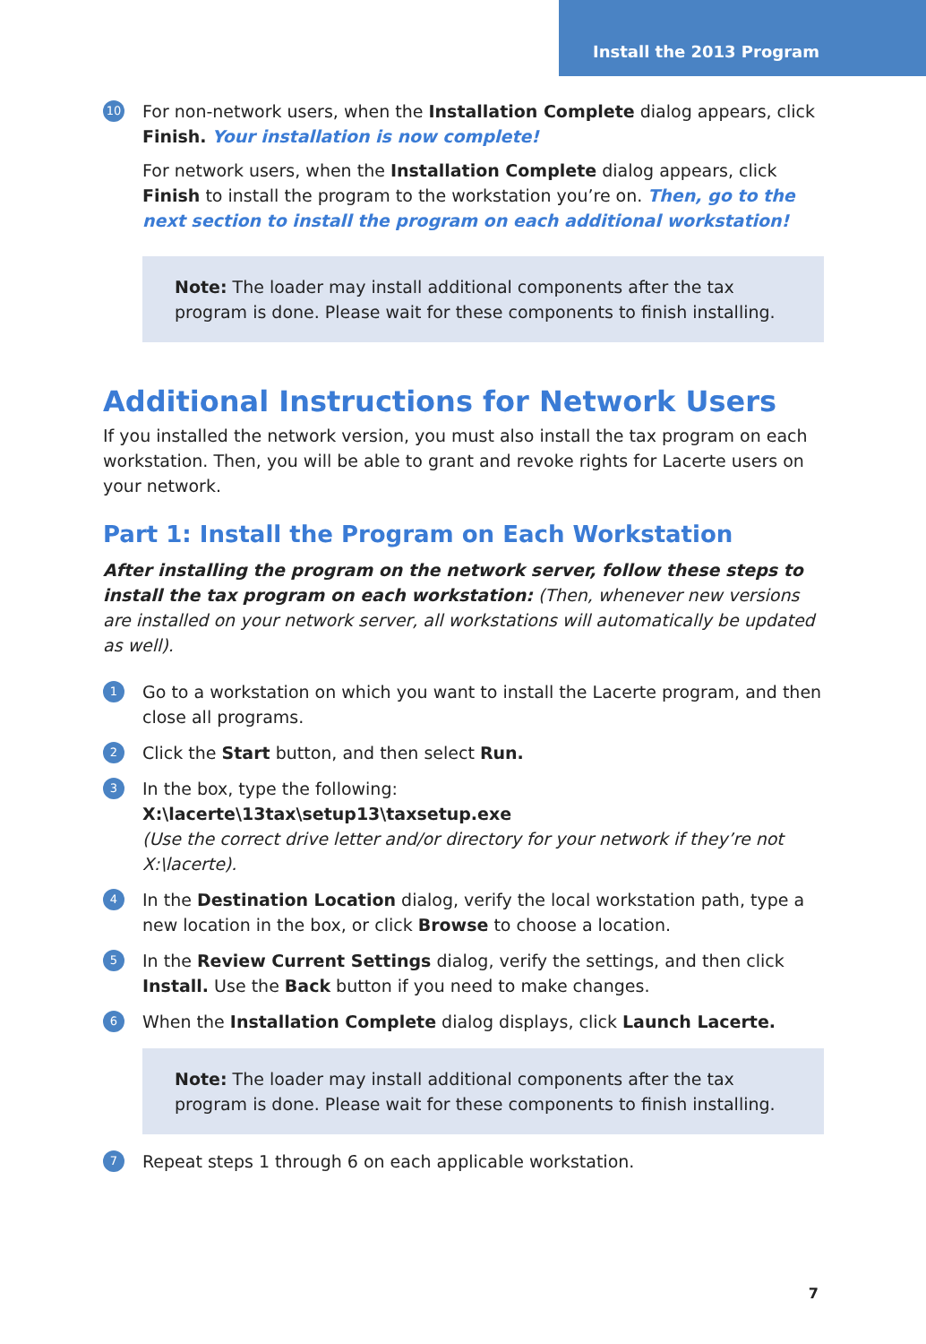Install the 2013 Program
10
For non-network users, when the Installation Complete dialog appears, click Finish. Your installation is now complete!
For network users, when the Installation Complete dialog appears, click Finish to install the program to the workstation you’re on. Then, go to the next section to install the program on each additional workstation!
Note: The loader may install additional components after the tax program is done. Please wait for these components to finish installing.
Additional Instructions for Network Users
If you installed the network version, you must also install the tax program on each workstation. Then, you will be able to grant and revoke rights for Lacerte users on your network.
Part 1: Install the Program on Each Workstation
After installing the program on the network server, follow these steps to install the tax program on each workstation: (Then, whenever new versions are installed on your network server, all workstations will automatically be updated as well).
1
Go to a workstation on which you want to install the Lacerte program, and then close all programs.
2
Click the Start button, and then select Run.
3
In the box, type the following:
X:\lacerte\13tax\setup13\taxsetup.exe
(Use the correct drive letter and/or directory for your network if they’re not X:\lacerte).
4
In the Destination Location dialog, verify the local workstation path, type a new location in the box, or click Browse to choose a location.
5
In the Review Current Settings dialog, verify the settings, and then click Install. Use the Back button if you need to make changes.
6
When the Installation Complete dialog displays, click Launch Lacerte.
Note: The loader may install additional components after the tax program is done. Please wait for these components to finish installing.
7
Repeat steps 1 through 6 on each applicable workstation.
7